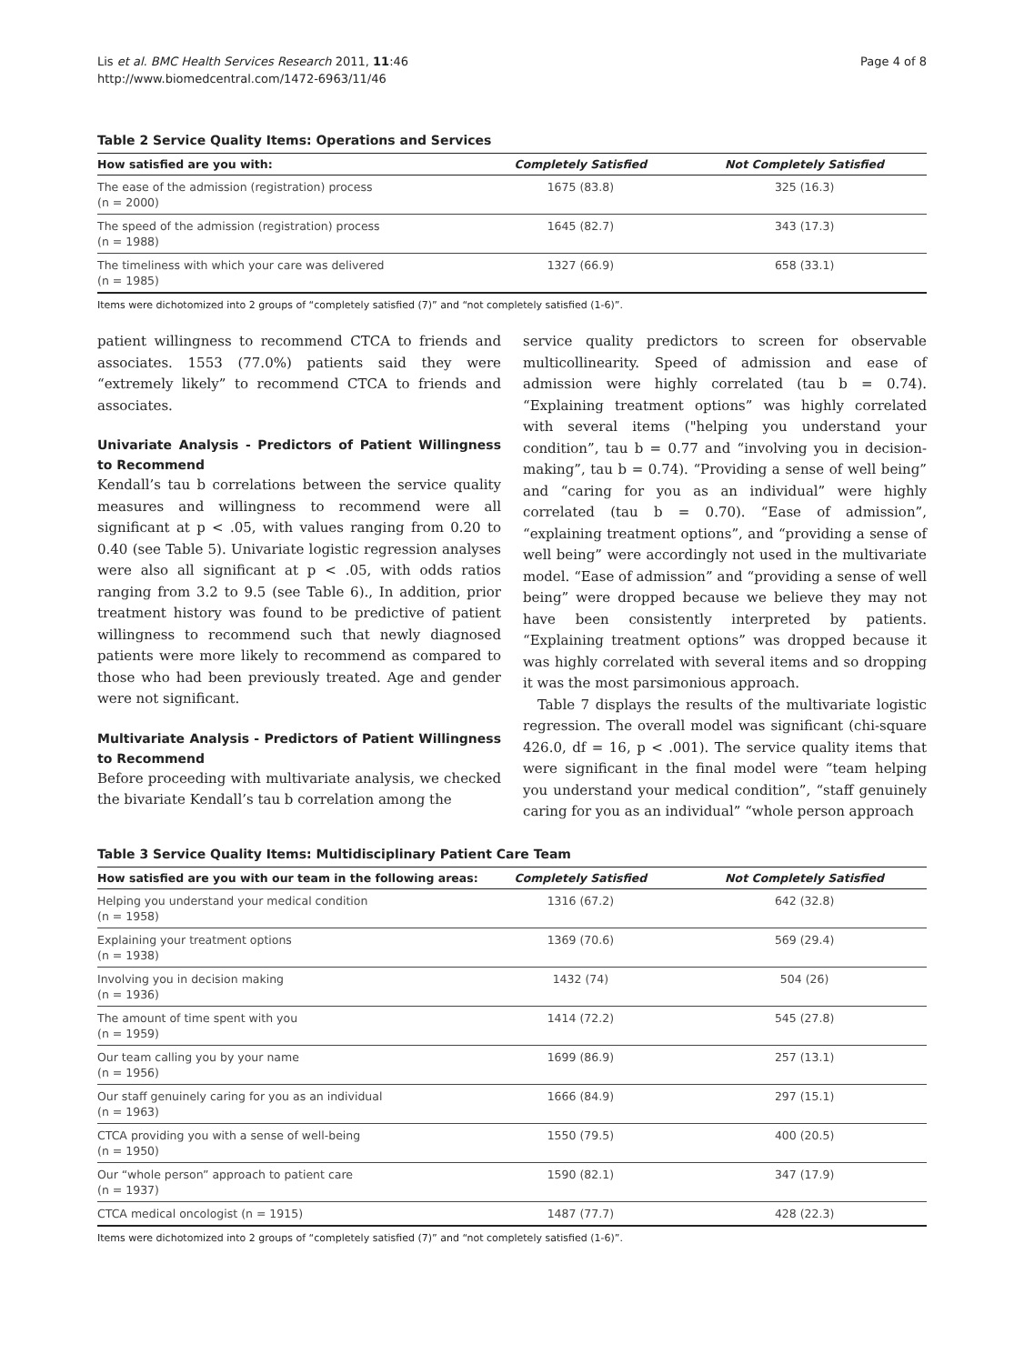Lis et al. BMC Health Services Research 2011, 11:46
http://www.biomedcentral.com/1472-6963/11/46
Page 4 of 8
Table 2 Service Quality Items: Operations and Services
| How satisfied are you with: | Completely Satisfied | Not Completely Satisfied |
| --- | --- | --- |
| The ease of the admission (registration) process (n = 2000) | 1675 (83.8) | 325 (16.3) |
| The speed of the admission (registration) process (n = 1988) | 1645 (82.7) | 343 (17.3) |
| The timeliness with which your care was delivered (n = 1985) | 1327 (66.9) | 658 (33.1) |
Items were dichotomized into 2 groups of “completely satisfied (7)” and “not completely satisfied (1-6)”.
patient willingness to recommend CTCA to friends and associates. 1553 (77.0%) patients said they were “extremely likely” to recommend CTCA to friends and associates.
Univariate Analysis - Predictors of Patient Willingness to Recommend
Kendall’s tau b correlations between the service quality measures and willingness to recommend were all significant at p < .05, with values ranging from 0.20 to 0.40 (see Table 5). Univariate logistic regression analyses were also all significant at p < .05, with odds ratios ranging from 3.2 to 9.5 (see Table 6)., In addition, prior treatment history was found to be predictive of patient willingness to recommend such that newly diagnosed patients were more likely to recommend as compared to those who had been previously treated. Age and gender were not significant.
Multivariate Analysis - Predictors of Patient Willingness to Recommend
Before proceeding with multivariate analysis, we checked the bivariate Kendall’s tau b correlation among the
service quality predictors to screen for observable multicollinearity. Speed of admission and ease of admission were highly correlated (tau b = 0.74). “Explaining treatment options” was highly correlated with several items ("helping you understand your condition”, tau b = 0.77 and “involving you in decision-making”, tau b = 0.74). “Providing a sense of well being” and “caring for you as an individual” were highly correlated (tau b = 0.70). “Ease of admission”, “explaining treatment options”, and “providing a sense of well being” were accordingly not used in the multivariate model. “Ease of admission” and “providing a sense of well being” were dropped because we believe they may not have been consistently interpreted by patients. “Explaining treatment options” was dropped because it was highly correlated with several items and so dropping it was the most parsimonious approach.
Table 7 displays the results of the multivariate logistic regression. The overall model was significant (chi-square 426.0, df = 16, p < .001). The service quality items that were significant in the final model were “team helping you understand your medical condition”, “staff genuinely caring for you as an individual” “whole person approach
Table 3 Service Quality Items: Multidisciplinary Patient Care Team
| How satisfied are you with our team in the following areas: | Completely Satisfied | Not Completely Satisfied |
| --- | --- | --- |
| Helping you understand your medical condition (n = 1958) | 1316 (67.2) | 642 (32.8) |
| Explaining your treatment options (n = 1938) | 1369 (70.6) | 569 (29.4) |
| Involving you in decision making (n = 1936) | 1432 (74) | 504 (26) |
| The amount of time spent with you (n = 1959) | 1414 (72.2) | 545 (27.8) |
| Our team calling you by your name (n = 1956) | 1699 (86.9) | 257 (13.1) |
| Our staff genuinely caring for you as an individual (n = 1963) | 1666 (84.9) | 297 (15.1) |
| CTCA providing you with a sense of well-being (n = 1950) | 1550 (79.5) | 400 (20.5) |
| Our “whole person” approach to patient care (n = 1937) | 1590 (82.1) | 347 (17.9) |
| CTCA medical oncologist (n = 1915) | 1487 (77.7) | 428 (22.3) |
Items were dichotomized into 2 groups of “completely satisfied (7)” and “not completely satisfied (1-6)”.